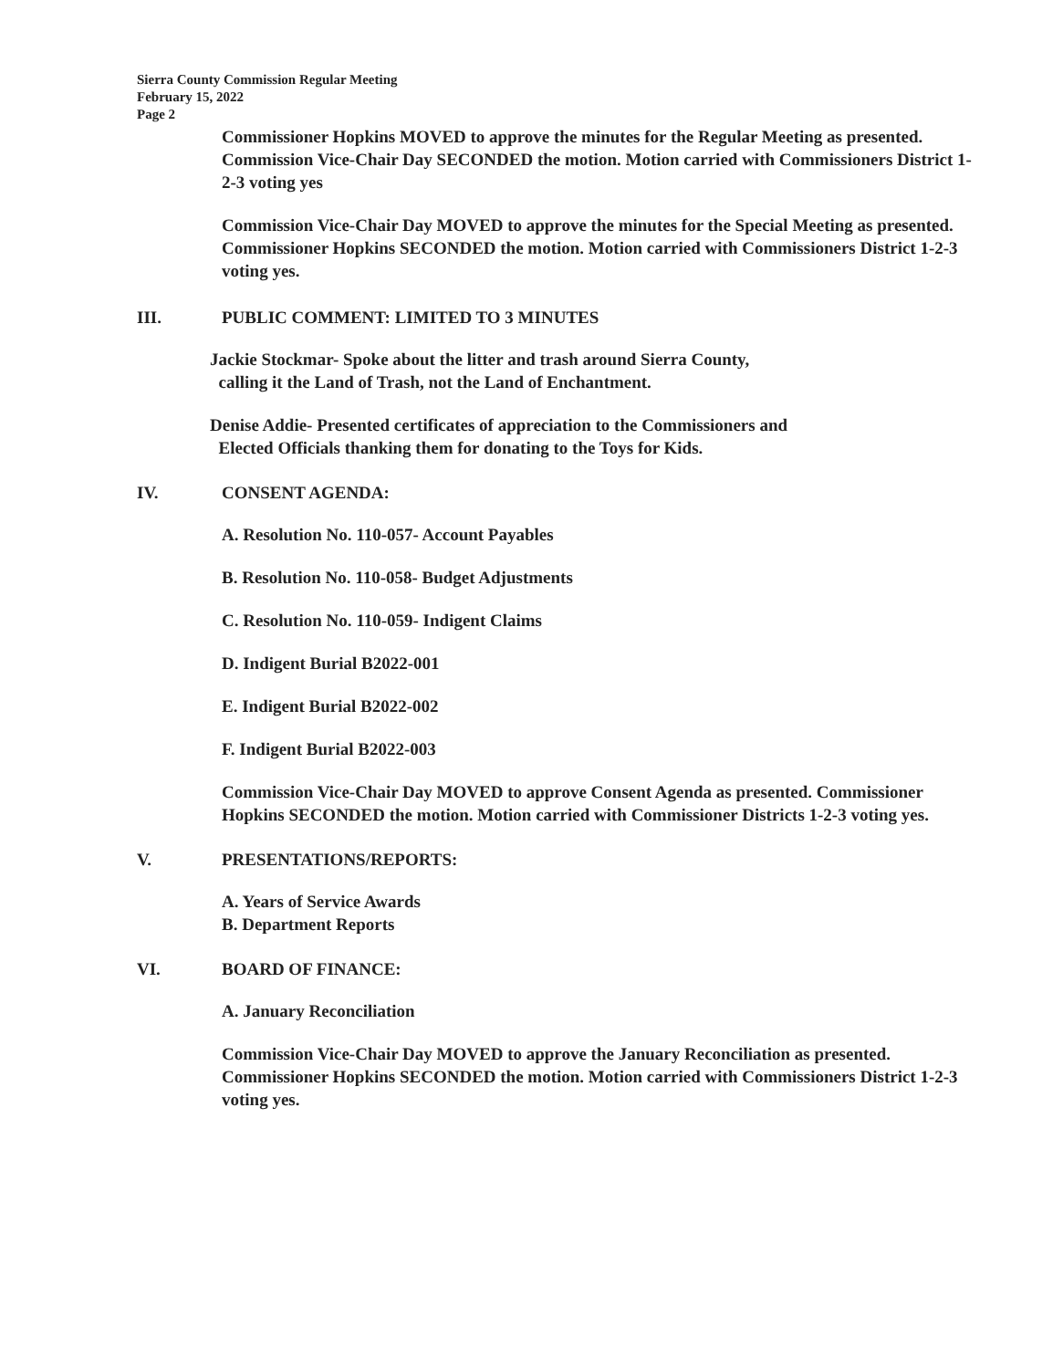Sierra County Commission Regular Meeting
February 15, 2022
Page 2
Commissioner Hopkins MOVED to approve the minutes for the Regular Meeting as presented. Commission Vice-Chair Day SECONDED the motion. Motion carried with Commissioners District 1-2-3 voting yes
Commission Vice-Chair Day MOVED to approve the minutes for the Special Meeting as presented. Commissioner Hopkins SECONDED the motion. Motion carried with Commissioners District 1-2-3 voting yes.
III. PUBLIC COMMENT: LIMITED TO 3 MINUTES
Jackie Stockmar- Spoke about the litter and trash around Sierra County,
calling it the Land of Trash, not the Land of Enchantment.
Denise Addie- Presented certificates of appreciation to the Commissioners and
Elected Officials thanking them for donating to the Toys for Kids.
IV. CONSENT AGENDA:
A. Resolution No. 110-057- Account Payables
B. Resolution No. 110-058- Budget Adjustments
C. Resolution No. 110-059- Indigent Claims
D. Indigent Burial B2022-001
E. Indigent Burial B2022-002
F. Indigent Burial B2022-003
Commission Vice-Chair Day MOVED to approve Consent Agenda as presented. Commissioner Hopkins SECONDED the motion. Motion carried with Commissioner Districts 1-2-3 voting yes.
V. PRESENTATIONS/REPORTS:
A. Years of Service Awards
B. Department Reports
VI. BOARD OF FINANCE:
A. January Reconciliation
Commission Vice-Chair Day MOVED to approve the January Reconciliation as presented. Commissioner Hopkins SECONDED the motion. Motion carried with Commissioners District 1-2-3 voting yes.